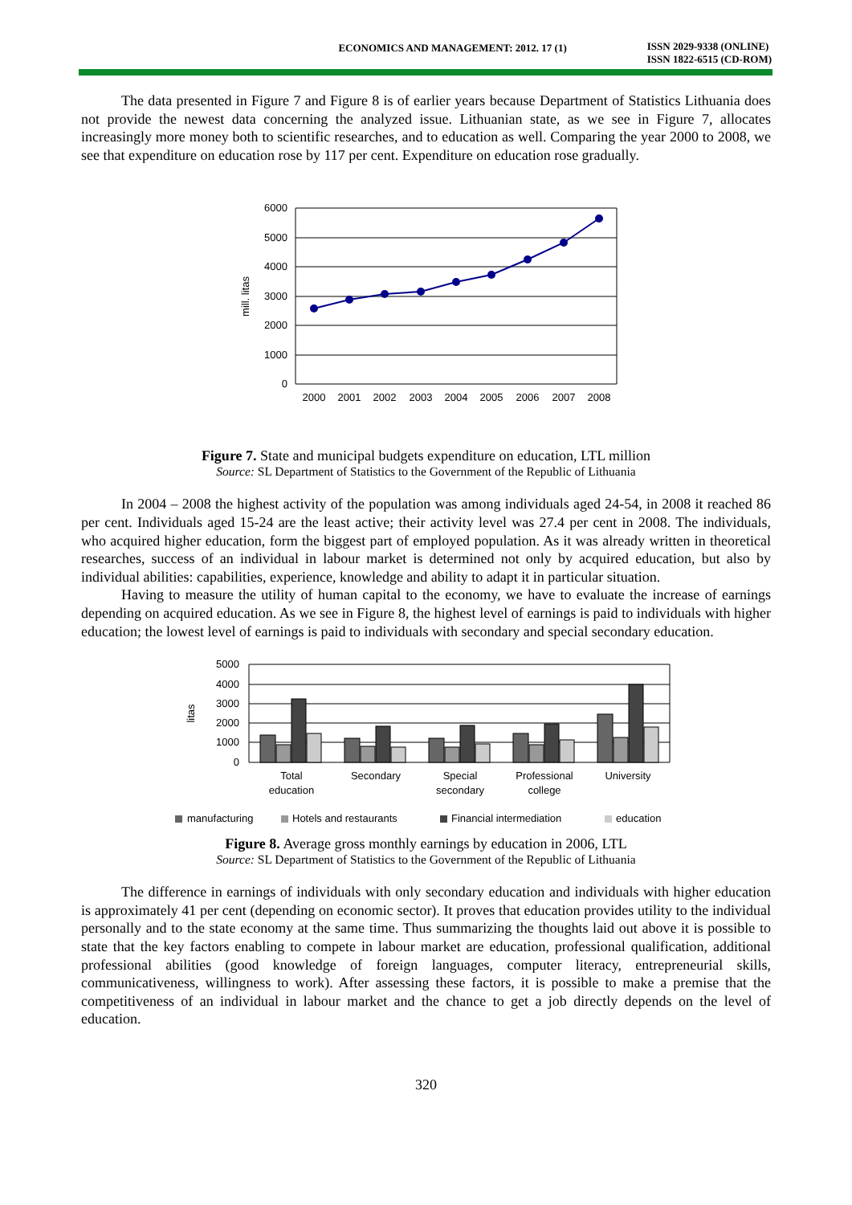ECONOMICS AND MANAGEMENT: 2012. 17 (1)
ISSN 2029-9338 (ONLINE)
ISSN 1822-6515 (CD-ROM)
The data presented in Figure 7 and Figure 8 is of earlier years because Department of Statistics Lithuania does not provide the newest data concerning the analyzed issue. Lithuanian state, as we see in Figure 7, allocates increasingly more money both to scientific researches, and to education as well. Comparing the year 2000 to 2008, we see that expenditure on education rose by 117 per cent. Expenditure on education rose gradually.
6000
5000
4000
3000
2000
1000
0
mill. litas
2000
2001
2002
2003
2004
2005
2006
2007
2008
Figure 7. State and municipal budgets expenditure on education, LTL million
Source: SL Department of Statistics to the Government of the Republic of Lithuania
In 2004 – 2008 the highest activity of the population was among individuals aged 24-54, in 2008 it reached 86 per cent. Individuals aged 15-24 are the least active; their activity level was 27.4 per cent in 2008. The individuals, who acquired higher education, form the biggest part of employed population. As it was already written in theoretical researches, success of an individual in labour market is determined not only by acquired education, but also by individual abilities: capabilities, experience, knowledge and ability to adapt it in particular situation.
Having to measure the utility of human capital to the economy, we have to evaluate the increase of earnings depending on acquired education. As we see in Figure 8, the highest level of earnings is paid to individuals with higher education; the lowest level of earnings is paid to individuals with secondary and special secondary education.
5000
4000
3000
2000
1000
0
litas
Total
education
Secondary
Special
secondary
Professional
college
University
manufacturing
Hotels and restaurants
Financial intermediation
education
Figure 8. Average gross monthly earnings by education in 2006, LTL
Source: SL Department of Statistics to the Government of the Republic of Lithuania
The difference in earnings of individuals with only secondary education and individuals with higher education is approximately 41 per cent (depending on economic sector). It proves that education provides utility to the individual personally and to the state economy at the same time. Thus summarizing the thoughts laid out above it is possible to state that the key factors enabling to compete in labour market are education, professional qualification, additional professional abilities (good knowledge of foreign languages, computer literacy, entrepreneurial skills, communicativeness, willingness to work). After assessing these factors, it is possible to make a premise that the competitiveness of an individual in labour market and the chance to get a job directly depends on the level of education.
320